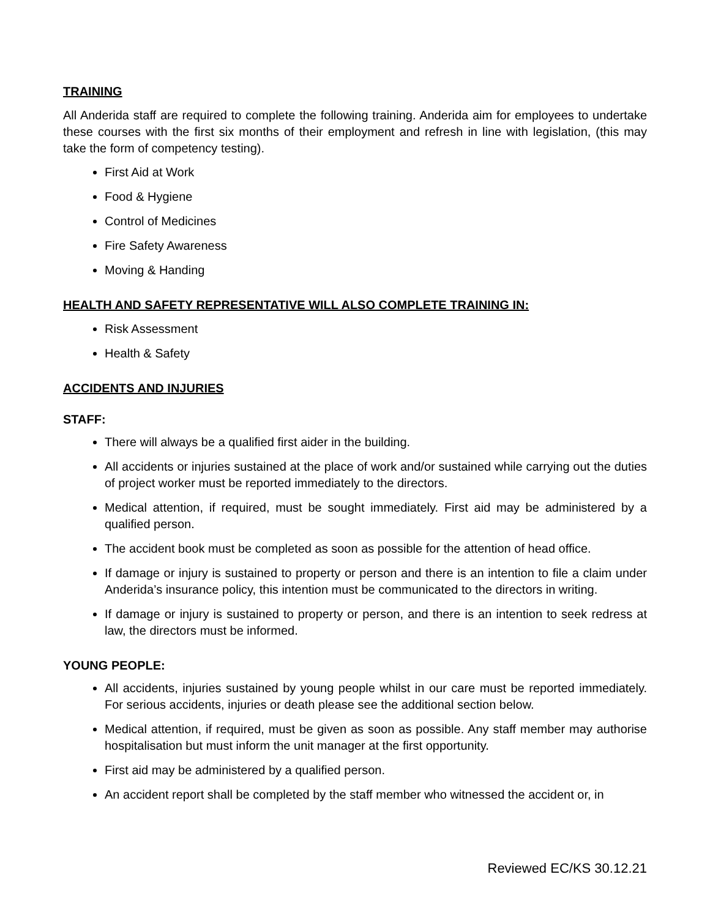TRAINING
All Anderida staff are required to complete the following training. Anderida aim for employees to undertake these courses with the first six months of their employment and refresh in line with legislation, (this may take the form of competency testing).
First Aid at Work
Food & Hygiene
Control of Medicines
Fire Safety Awareness
Moving & Handing
HEALTH AND SAFETY REPRESENTATIVE WILL ALSO COMPLETE TRAINING IN:
Risk Assessment
Health & Safety
ACCIDENTS AND INJURIES
STAFF:
There will always be a qualified first aider in the building.
All accidents or injuries sustained at the place of work and/or sustained while carrying out the duties of project worker must be reported immediately to the directors.
Medical attention, if required, must be sought immediately. First aid may be administered by a qualified person.
The accident book must be completed as soon as possible for the attention of head office.
If damage or injury is sustained to property or person and there is an intention to file a claim under Anderida’s insurance policy, this intention must be communicated to the directors in writing.
If damage or injury is sustained to property or person, and there is an intention to seek redress at law, the directors must be informed.
YOUNG PEOPLE:
All accidents, injuries sustained by young people whilst in our care must be reported immediately. For serious accidents, injuries or death please see the additional section below.
Medical attention, if required, must be given as soon as possible. Any staff member may authorise hospitalisation but must inform the unit manager at the first opportunity.
First aid may be administered by a qualified person.
An accident report shall be completed by the staff member who witnessed the accident or, in
Reviewed EC/KS 30.12.21